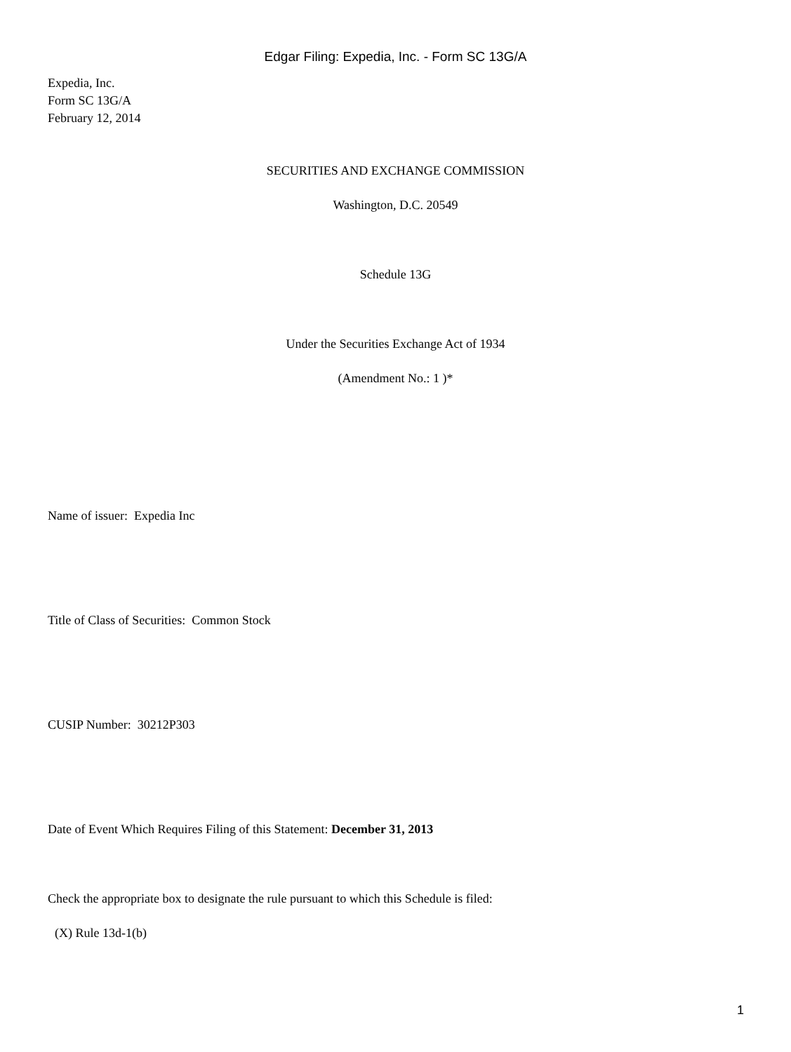Edgar Filing: Expedia, Inc. - Form SC 13G/A
Expedia, Inc.
Form SC 13G/A
February 12, 2014
SECURITIES AND EXCHANGE COMMISSION
Washington, D.C. 20549
Schedule 13G
Under the Securities Exchange Act of 1934
(Amendment No.: 1 )*
Name of issuer: Expedia Inc
Title of Class of Securities: Common Stock
CUSIP Number: 30212P303
Date of Event Which Requires Filing of this Statement: December 31, 2013
Check the appropriate box to designate the rule pursuant to which this Schedule is filed:
(X) Rule 13d-1(b)
1